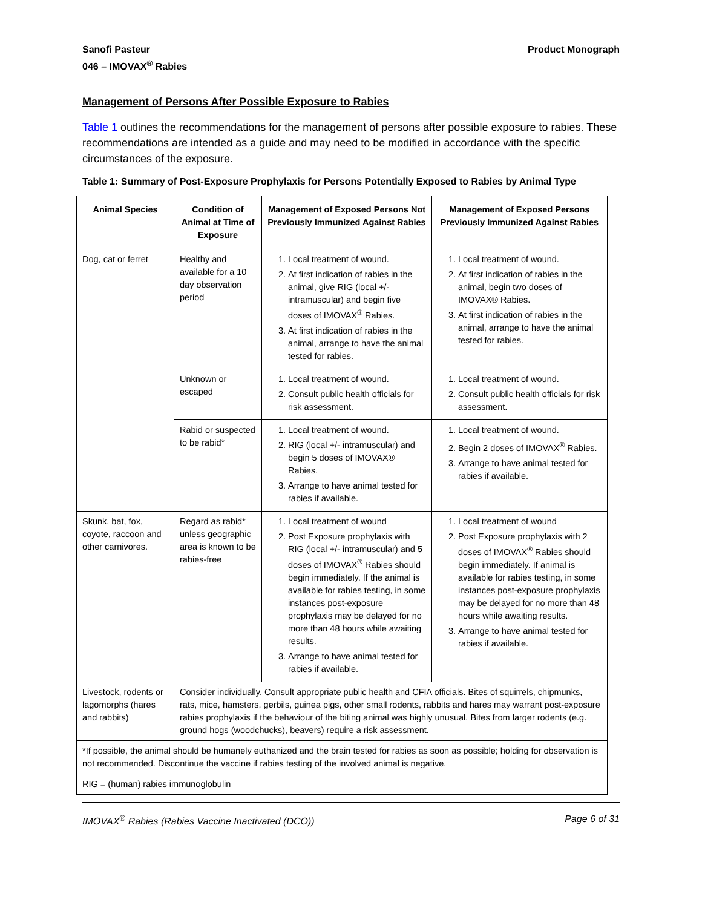Sanofi Pasteur
046 – IMOVAX<sup>®</sup> Rabies
Product Monograph
Management of Persons After Possible Exposure to Rabies
Table 1 outlines the recommendations for the management of persons after possible exposure to rabies. These recommendations are intended as a guide and may need to be modified in accordance with the specific circumstances of the exposure.
Table 1: Summary of Post-Exposure Prophylaxis for Persons Potentially Exposed to Rabies by Animal Type
| Animal Species | Condition of Animal at Time of Exposure | Management of Exposed Persons Not Previously Immunized Against Rabies | Management of Exposed Persons Previously Immunized Against Rabies |
| --- | --- | --- | --- |
| Dog, cat or ferret | Healthy and available for a 10 day observation period | 1. Local treatment of wound. 2. At first indication of rabies in the animal, give RIG (local +/- intramuscular) and begin five doses of IMOVAX<sup>®</sup> Rabies. 3. At first indication of rabies in the animal, arrange to have the animal tested for rabies. | 1. Local treatment of wound. 2. At first indication of rabies in the animal, begin two doses of IMOVAX® Rabies. 3. At first indication of rabies in the animal, arrange to have the animal tested for rabies. |
| | Unknown or escaped | 1. Local treatment of wound. 2. Consult public health officials for risk assessment. | 1. Local treatment of wound. 2. Consult public health officials for risk assessment. |
| | Rabid or suspected to be rabid* | 1. Local treatment of wound. 2. RIG (local +/- intramuscular) and begin 5 doses of IMOVAX® Rabies. 3. Arrange to have animal tested for rabies if available. | 1. Local treatment of wound. 2. Begin 2 doses of IMOVAX<sup>®</sup> Rabies. 3. Arrange to have animal tested for rabies if available. |
| Skunk, bat, fox, coyote, raccoon and other carnivores. | Regard as rabid* unless geographic area is known to be rabies-free | 1. Local treatment of wound 2. Post Exposure prophylaxis with RIG (local +/- intramuscular) and 5 doses of IMOVAX<sup>®</sup> Rabies should begin immediately. If the animal is available for rabies testing, in some instances post-exposure prophylaxis may be delayed for no more than 48 hours while awaiting results. 3. Arrange to have animal tested for rabies if available. | 1. Local treatment of wound 2. Post Exposure prophylaxis with 2 doses of IMOVAX<sup>®</sup> Rabies should begin immediately. If animal is available for rabies testing, in some instances post-exposure prophylaxis may be delayed for no more than 48 hours while awaiting results. 3. Arrange to have animal tested for rabies if available. |
| Livestock, rodents or lagomorphs (hares and rabbits) | Consider individually. Consult appropriate public health and CFIA officials. Bites of squirrels, chipmunks, rats, mice, hamsters, gerbils, guinea pigs, other small rodents, rabbits and hares may warrant post-exposure rabies prophylaxis if the behaviour of the biting animal was highly unusual. Bites from larger rodents (e.g. ground hogs (woodchucks), beavers) require a risk assessment. | | |
| *If possible, the animal should be humanely euthanized and the brain tested for rabies as soon as possible; holding for observation is not recommended. Discontinue the vaccine if rabies testing of the involved animal is negative. | | | |
| RIG = (human) rabies immunoglobulin | | | |
IMOVAX<sup>®</sup> Rabies (Rabies Vaccine Inactivated (DCO))
Page 6 of 31